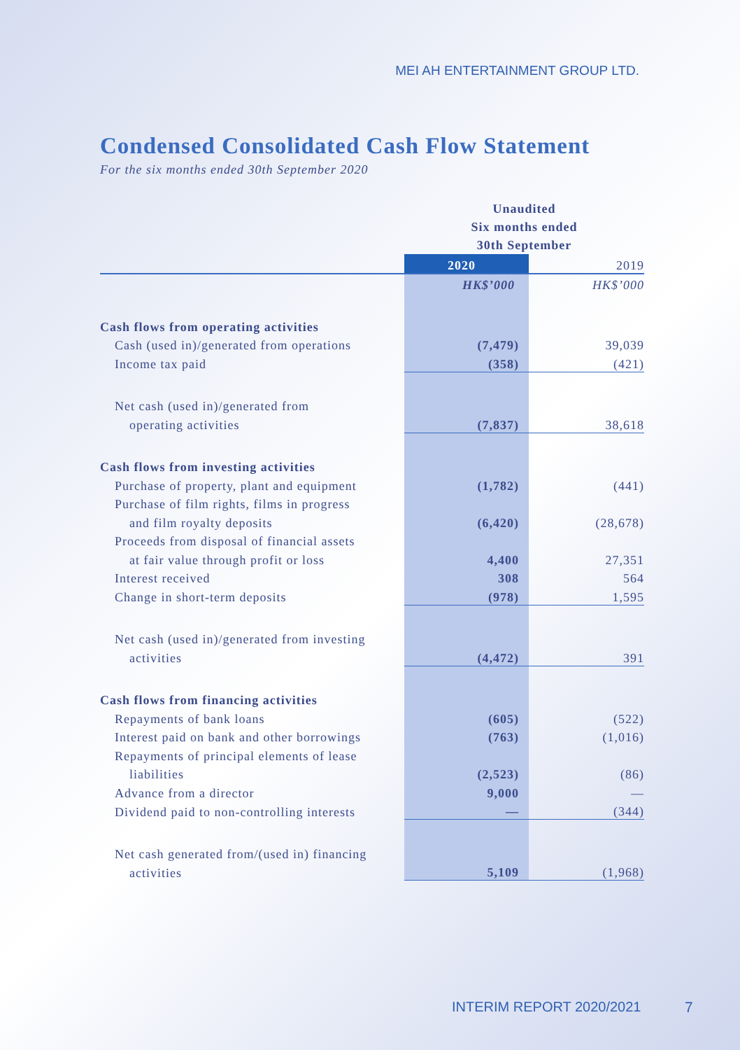MEI AH ENTERTAINMENT GROUP LTD.
Condensed Consolidated Cash Flow Statement
For the six months ended 30th September 2020
| | Unaudited Six months ended 30th September | |
| | 2020 | 2019 |
| | HK$’000 | HK$’000 |
| Cash flows from operating activities | | |
| Cash (used in)/generated from operations | (7,479) | 39,039 |
| Income tax paid | (358) | (421) |
| Net cash (used in)/generated from | | |
| operating activities | (7,837) | 38,618 |
| Cash flows from investing activities | | |
| Purchase of property, plant and equipment | (1,782) | (441) |
| Purchase of film rights, films in progress | | |
| and film royalty deposits | (6,420) | (28,678) |
| Proceeds from disposal of financial assets | | |
| at fair value through profit or loss | 4,400 | 27,351 |
| Interest received | 308 | 564 |
| Change in short-term deposits | (978) | 1,595 |
| Net cash (used in)/generated from investing | | |
| activities | (4,472) | 391 |
| Cash flows from financing activities | | |
| Repayments of bank loans | (605) | (522) |
| Interest paid on bank and other borrowings | (763) | (1,016) |
| Repayments of principal elements of lease | | |
| liabilities | (2,523) | (86) |
| Advance from a director | 9,000 | — |
| Dividend paid to non-controlling interests | — | (344) |
| Net cash generated from/(used in) financing | | |
| activities | 5,109 | (1,968) |
INTERIM REPORT 2020/2021 7